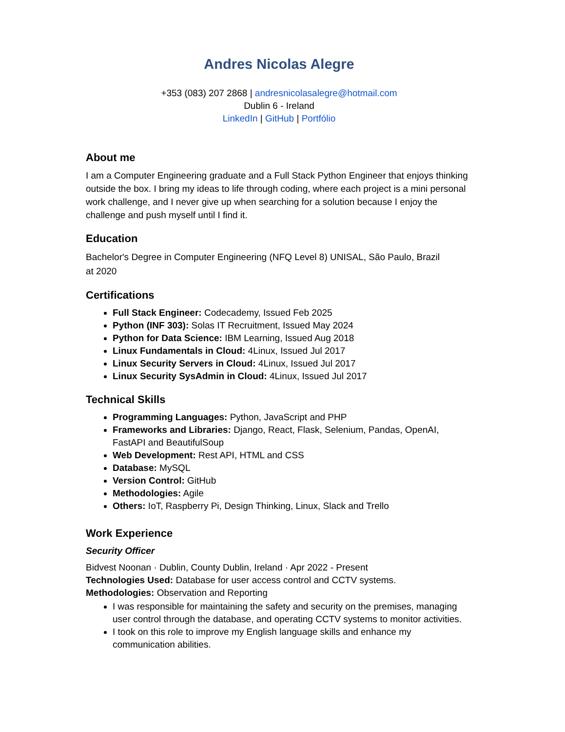Andres Nicolas Alegre
+353 (083) 207 2868 | andresnicolasalegre@hotmail.com
Dublin 6 - Ireland
LinkedIn | GitHub | Portfólio
About me
I am a Computer Engineering graduate and a Full Stack Python Engineer that enjoys thinking outside the box. I bring my ideas to life through coding, where each project is a mini personal work challenge, and I never give up when searching for a solution because I enjoy the challenge and push myself until I find it.
Education
Bachelor's Degree in Computer Engineering (NFQ Level 8) UNISAL, São Paulo, Brazil
at 2020
Certifications
Full Stack Engineer: Codecademy, Issued Feb 2025
Python (INF 303): Solas IT Recruitment, Issued May 2024
Python for Data Science: IBM Learning, Issued Aug 2018
Linux Fundamentals in Cloud: 4Linux, Issued Jul 2017
Linux Security Servers in Cloud: 4Linux, Issued Jul 2017
Linux Security SysAdmin in Cloud: 4Linux, Issued Jul 2017
Technical Skills
Programming Languages: Python, JavaScript and PHP
Frameworks and Libraries: Django, React, Flask, Selenium, Pandas, OpenAI, FastAPI and BeautifulSoup
Web Development: Rest API, HTML and CSS
Database: MySQL
Version Control: GitHub
Methodologies: Agile
Others: IoT, Raspberry Pi, Design Thinking, Linux, Slack and Trello
Work Experience
Security Officer
Bidvest Noonan · Dublin, County Dublin, Ireland · Apr 2022 - Present
Technologies Used: Database for user access control and CCTV systems.
Methodologies: Observation and Reporting
I was responsible for maintaining the safety and security on the premises, managing user control through the database, and operating CCTV systems to monitor activities.
I took on this role to improve my English language skills and enhance my communication abilities.